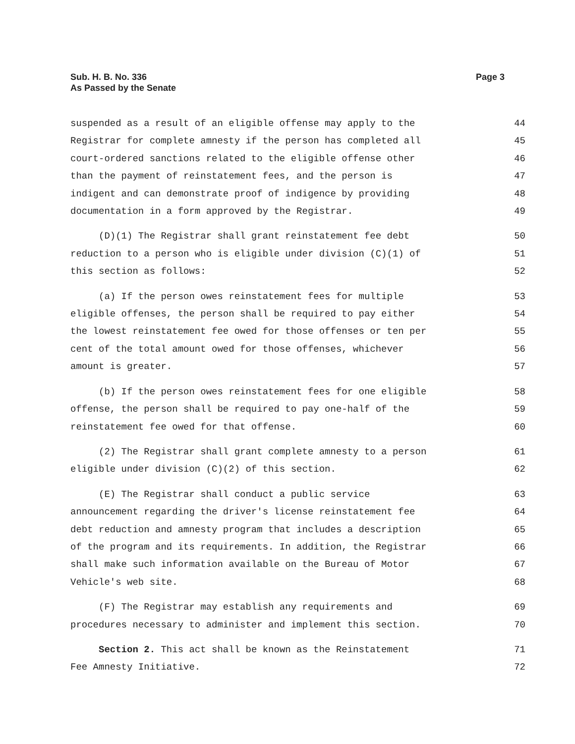Page 3 Sub. H. B. No. 336
As Passed by the Senate
suspended as a result of an eligible offense may apply to the
44
Registrar for complete amnesty if the person has completed all
45
court-ordered sanctions related to the eligible offense other
46
than the payment of reinstatement fees, and the person is
47
indigent and can demonstrate proof of indigence by providing
48
documentation in a form approved by the Registrar.
49
(D)(1) The Registrar shall grant reinstatement fee debt
50
reduction to a person who is eligible under division (C)(1) of
51
this section as follows:
52
(a) If the person owes reinstatement fees for multiple
53
eligible offenses, the person shall be required to pay either
54
the lowest reinstatement fee owed for those offenses or ten per
55
cent of the total amount owed for those offenses, whichever
56
amount is greater.
57
(b) If the person owes reinstatement fees for one eligible
58
offense, the person shall be required to pay one-half of the
59
reinstatement fee owed for that offense.
60
(2) The Registrar shall grant complete amnesty to a person
61
eligible under division (C)(2) of this section.
62
(E) The Registrar shall conduct a public service
63
announcement regarding the driver's license reinstatement fee
64
debt reduction and amnesty program that includes a description
65
of the program and its requirements. In addition, the Registrar
66
shall make such information available on the Bureau of Motor
67
Vehicle's web site.
68
(F) The Registrar may establish any requirements and
69
procedures necessary to administer and implement this section.
70
Section 2. This act shall be known as the Reinstatement
71
Fee Amnesty Initiative.
72